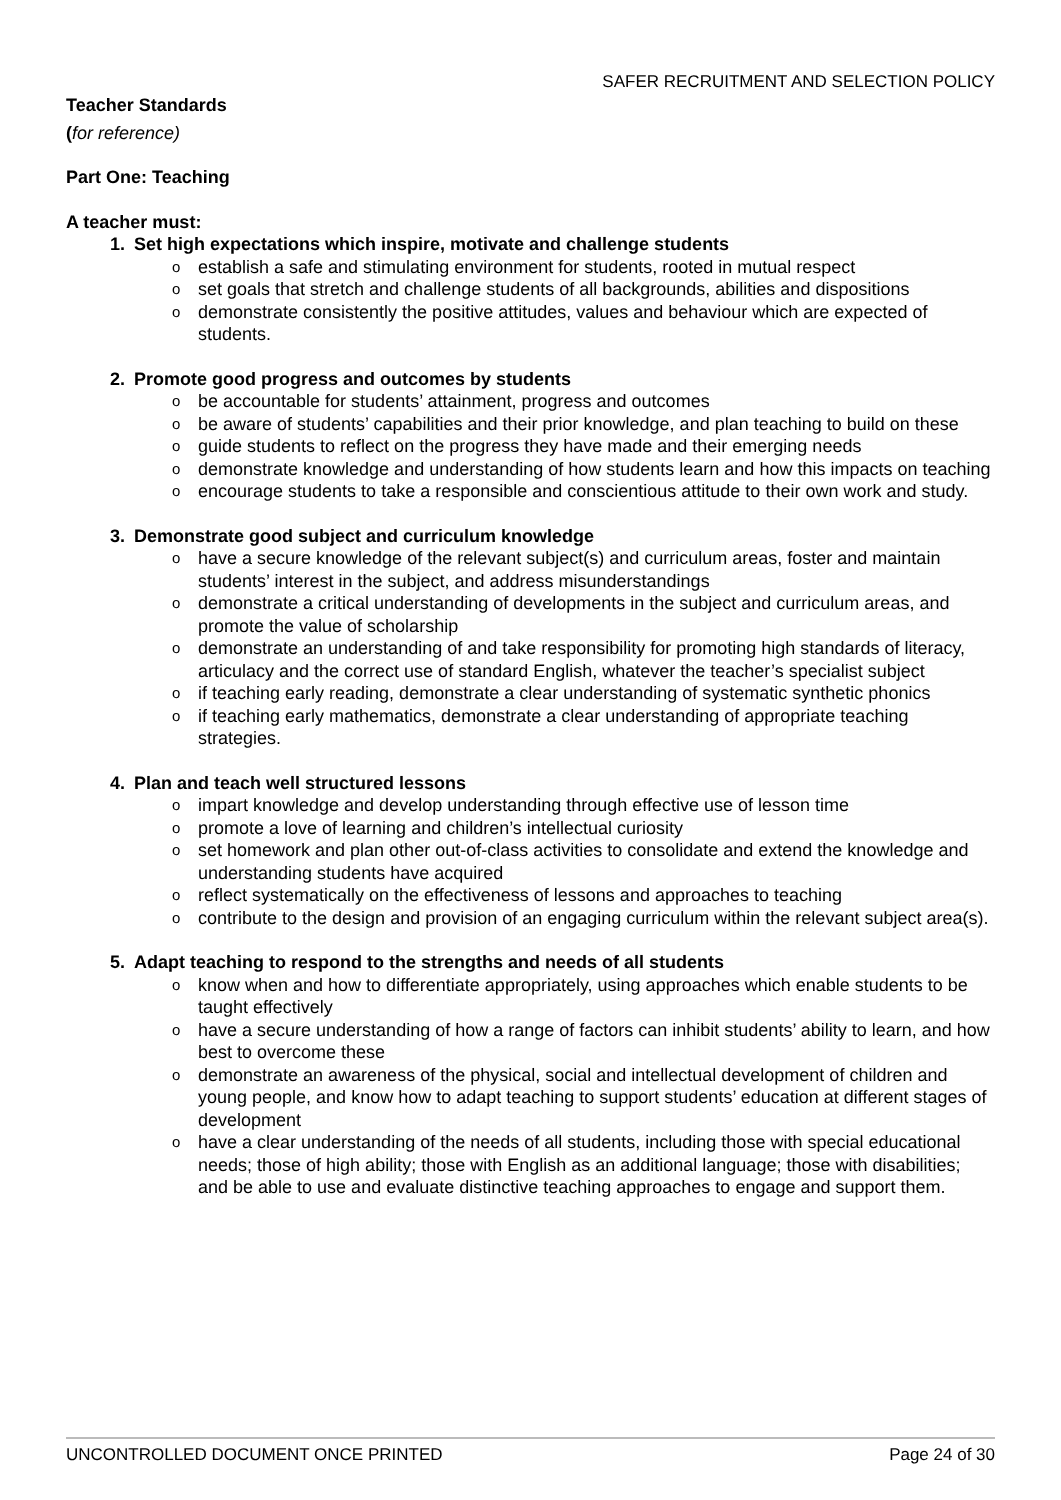SAFER RECRUITMENT AND SELECTION POLICY
Teacher Standards
(for reference)
Part One: Teaching
A teacher must:
1. Set high expectations which inspire, motivate and challenge students
o establish a safe and stimulating environment for students, rooted in mutual respect
o set goals that stretch and challenge students of all backgrounds, abilities and dispositions
o demonstrate consistently the positive attitudes, values and behaviour which are expected of students.
2. Promote good progress and outcomes by students
o be accountable for students’ attainment, progress and outcomes
o be aware of students’ capabilities and their prior knowledge, and plan teaching to build on these
o guide students to reflect on the progress they have made and their emerging needs
o demonstrate knowledge and understanding of how students learn and how this impacts on teaching
o encourage students to take a responsible and conscientious attitude to their own work and study.
3. Demonstrate good subject and curriculum knowledge
o have a secure knowledge of the relevant subject(s) and curriculum areas, foster and maintain students’ interest in the subject, and address misunderstandings
o demonstrate a critical understanding of developments in the subject and curriculum areas, and promote the value of scholarship
o demonstrate an understanding of and take responsibility for promoting high standards of literacy, articulacy and the correct use of standard English, whatever the teacher’s specialist subject
o if teaching early reading, demonstrate a clear understanding of systematic synthetic phonics
o if teaching early mathematics, demonstrate a clear understanding of appropriate teaching strategies.
4. Plan and teach well structured lessons
o impart knowledge and develop understanding through effective use of lesson time
o promote a love of learning and children’s intellectual curiosity
o set homework and plan other out-of-class activities to consolidate and extend the knowledge and understanding students have acquired
o reflect systematically on the effectiveness of lessons and approaches to teaching
o contribute to the design and provision of an engaging curriculum within the relevant subject area(s).
5. Adapt teaching to respond to the strengths and needs of all students
o know when and how to differentiate appropriately, using approaches which enable students to be taught effectively
o have a secure understanding of how a range of factors can inhibit students’ ability to learn, and how best to overcome these
o demonstrate an awareness of the physical, social and intellectual development of children and young people, and know how to adapt teaching to support students’ education at different stages of development
o have a clear understanding of the needs of all students, including those with special educational needs; those of high ability; those with English as an additional language; those with disabilities; and be able to use and evaluate distinctive teaching approaches to engage and support them.
UNCONTROLLED DOCUMENT ONCE PRINTED Page 24 of 30